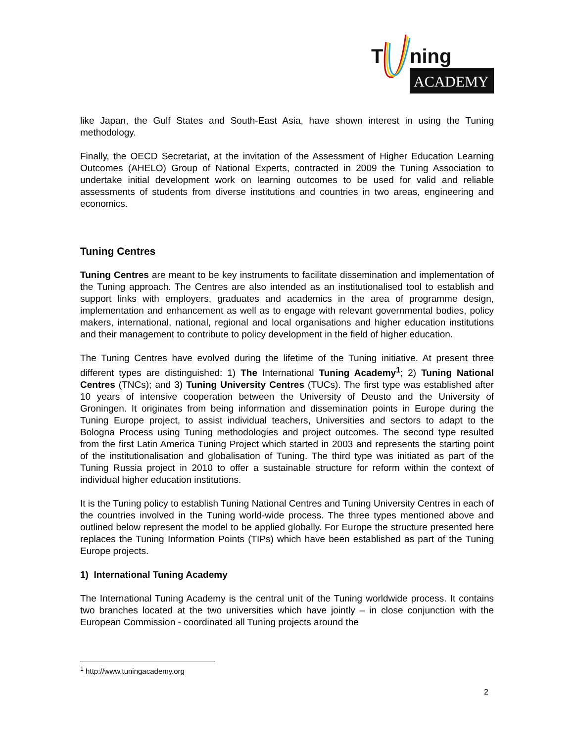T
ning
ACADEMY
like Japan, the Gulf States and South-East Asia, have shown interest in using the Tuning methodology.
Finally, the OECD Secretariat, at the invitation of the Assessment of Higher Education Learning Outcomes (AHELO) Group of National Experts, contracted in 2009 the Tuning Association to undertake initial development work on learning outcomes to be used for valid and reliable assessments of students from diverse institutions and countries in two areas, engineering and economics.
Tuning Centres
Tuning Centres are meant to be key instruments to facilitate dissemination and implementation of the Tuning approach. The Centres are also intended as an institutionalised tool to establish and support links with employers, graduates and academics in the area of programme design, implementation and enhancement as well as to engage with relevant governmental bodies, policy makers, international, national, regional and local organisations and higher education institutions and their management to contribute to policy development in the field of higher education.
The Tuning Centres have evolved during the lifetime of the Tuning initiative. At present three different types are distinguished: 1) The International Tuning Academy<sup>1</sup>; 2) Tuning National Centres (TNCs); and 3) Tuning University Centres (TUCs). The first type was established after 10 years of intensive cooperation between the University of Deusto and the University of Groningen. It originates from being information and dissemination points in Europe during the Tuning Europe project, to assist individual teachers, Universities and sectors to adapt to the Bologna Process using Tuning methodologies and project outcomes. The second type resulted from the first Latin America Tuning Project which started in 2003 and represents the starting point of the institutionalisation and globalisation of Tuning. The third type was initiated as part of the Tuning Russia project in 2010 to offer a sustainable structure for reform within the context of individual higher education institutions.
It is the Tuning policy to establish Tuning National Centres and Tuning University Centres in each of the countries involved in the Tuning world-wide process. The three types mentioned above and outlined below represent the model to be applied globally. For Europe the structure presented here replaces the Tuning Information Points (TIPs) which have been established as part of the Tuning Europe projects.
1) International Tuning Academy
The International Tuning Academy is the central unit of the Tuning worldwide process. It contains two branches located at the two universities which have jointly – in close conjunction with the European Commission - coordinated all Tuning projects around the
<sup>1</sup> http://www.tuningacademy.org
2